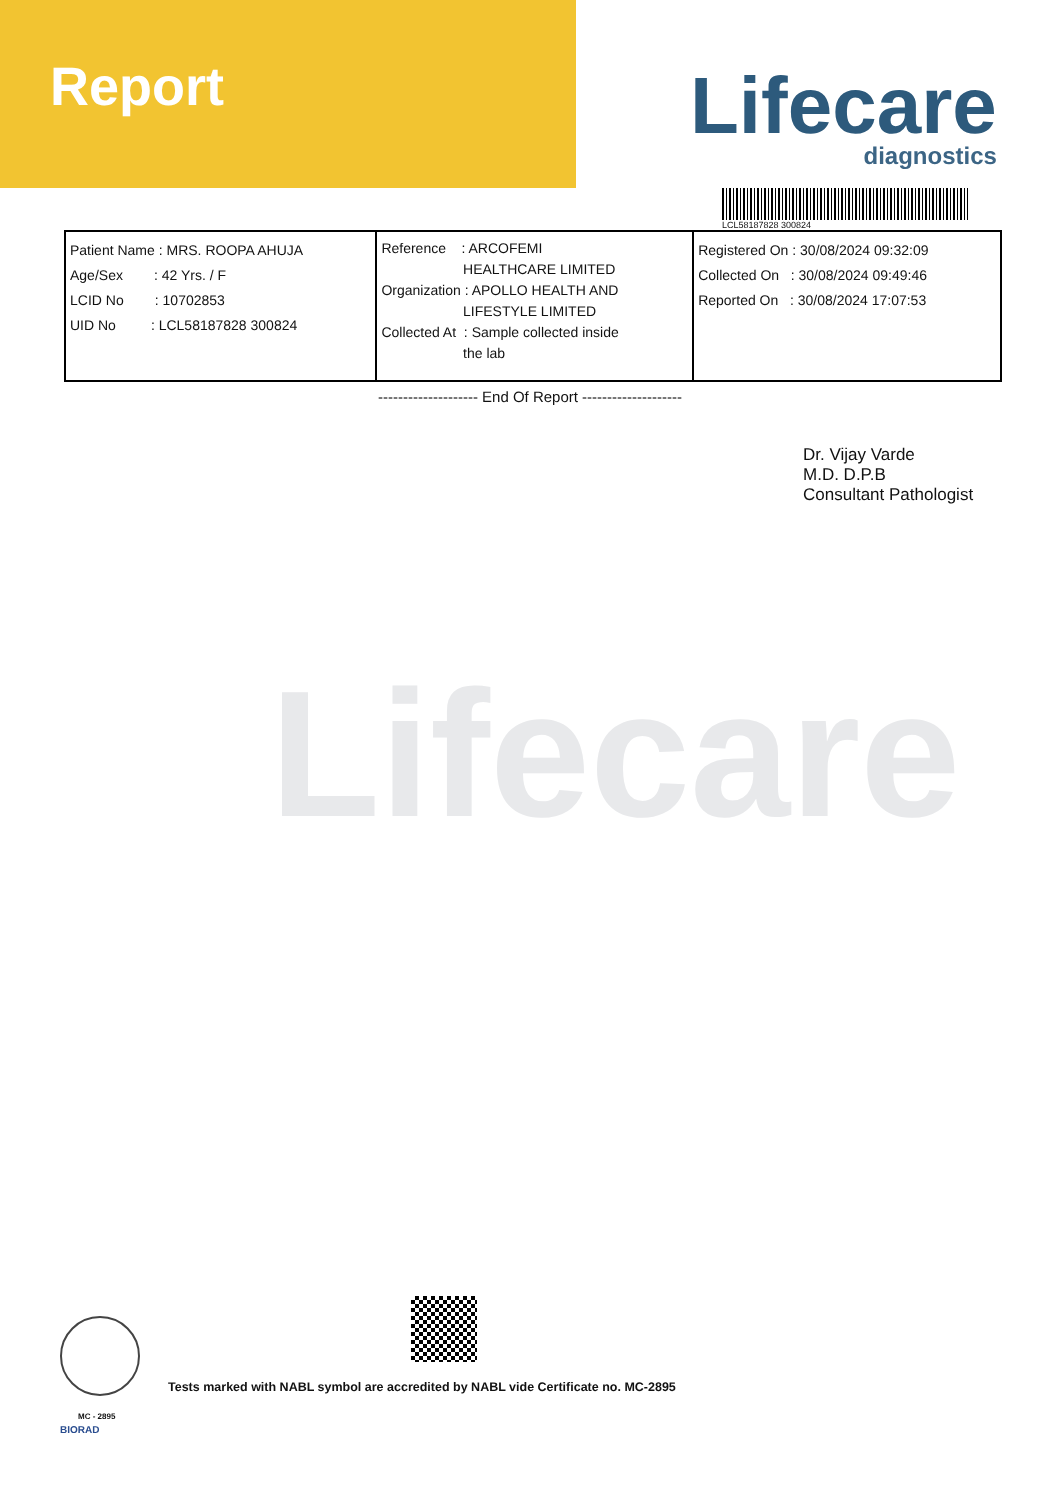Report Lifecare
diagnostics
LCL58187828 300824
| Patient Name : MRS. ROOPA AHUJA Age/Sex : 42 Yrs. / F LCID No : 10702853 UID No : LCL58187828 300824 | Reference : ARCOFEMI HEALTHCARE LIMITED Organization : APOLLO HEALTH AND LIFESTYLE LIMITED Collected At : Sample collected inside the lab | Registered On : 30/08/2024 09:32:09 Collected On : 30/08/2024 09:49:46 Reported On : 30/08/2024 17:07:53 |
-------------------- End Of Report --------------------
Dr. Vijay Varde
M.D. D.P.B
Consultant Pathologist
Lifecare
MC - 2895
BIORAD
Tests marked with NABL symbol are accredited by NABL vide Certificate no. MC-2895